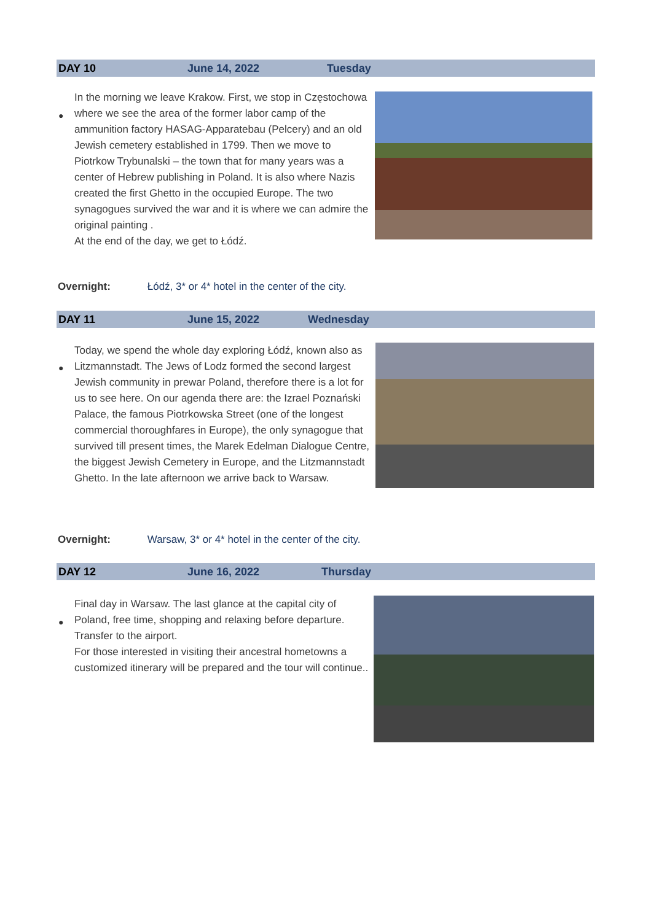DAY 10 June 14, 2022 Tuesday
●
In the morning we leave Krakow. First, we stop in Częstochowa where we see the area of the former labor camp of the ammunition factory HASAG-Apparatebau (Pelcery) and an old Jewish cemetery established in 1799. Then we move to Piotrkow Trybunalski – the town that for many years was a center of Hebrew publishing in Poland. It is also where Nazis created the first Ghetto in the occupied Europe. The two synagogues survived the war and it is where we can admire the original painting .
At the end of the day, we get to Łódź.
Overnight: Łódź, 3* or 4* hotel in the center of the city.
DAY 11 June 15, 2022 Wednesday
●
Today, we spend the whole day exploring Łódź, known also as Litzmannstadt. The Jews of Lodz formed the second largest Jewish community in prewar Poland, therefore there is a lot for us to see here. On our agenda there are: the Izrael Poznański Palace, the famous Piotrkowska Street (one of the longest commercial thoroughfares in Europe), the only synagogue that survived till present times, the Marek Edelman Dialogue Centre, the biggest Jewish Cemetery in Europe, and the Litzmannstadt Ghetto. In the late afternoon we arrive back to Warsaw.
Overnight: Warsaw, 3* or 4* hotel in the center of the city.
DAY 12 June 16, 2022 Thursday
●
Final day in Warsaw. The last glance at the capital city of Poland, free time, shopping and relaxing before departure. Transfer to the airport.
For those interested in visiting their ancestral hometowns a customized itinerary will be prepared and the tour will continue..